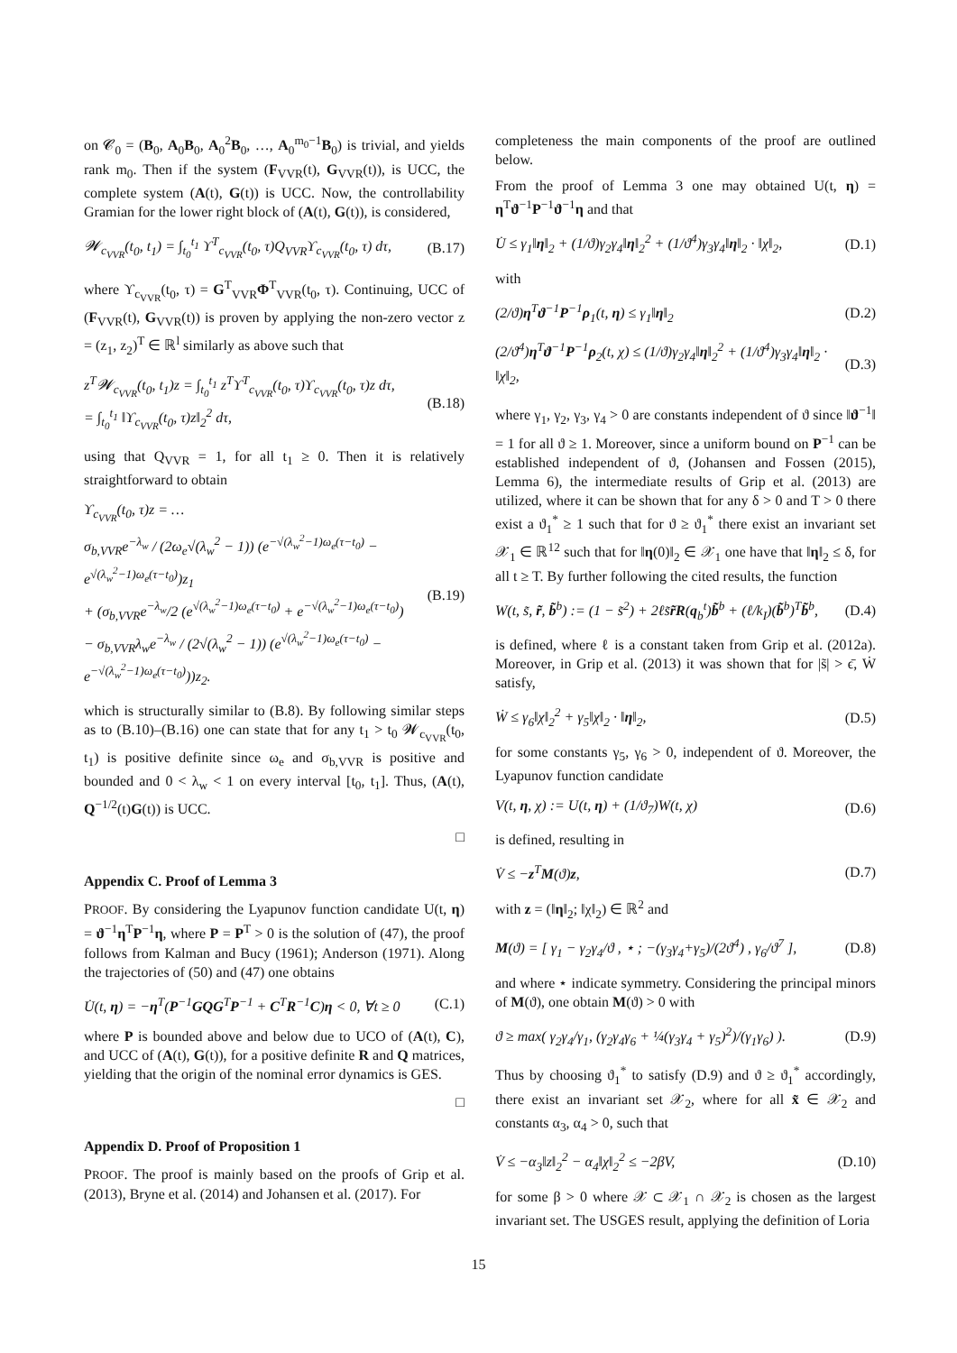on 𝓒<sub>0</sub> = (B<sub>0</sub>, A<sub>0</sub>B<sub>0</sub>, A<sub>0</sub><sup>2</sup>B<sub>0</sub>, …, A<sub>0</sub><sup>m<sub>0</sub>−1</sup>B<sub>0</sub>) is trivial, and yields rank m<sub>0</sub>. Then if the system (F<sub>VVR</sub>(t), G<sub>VVR</sub>(t)), is UCC, the complete system (A(t), G(t)) is UCC. Now, the controllability Gramian for the lower right block of (A(t), G(t)), is considered,
𝓦<sub>c<sub>VVR</sub></sub>(t<sub>0</sub>, t<sub>1</sub>) = ∫<sub>t<sub>0</sub></sub><sup>t<sub>1</sub></sup> ϒ<sup>T</sup><sub>c<sub>VVR</sub></sub>(t<sub>0</sub>, τ)Q<sub>VVR</sub>ϒ<sub>c<sub>VVR</sub></sub>(t<sub>0</sub>, τ) dτ, (B.17)
where ϒ<sub>c<sub>VVR</sub></sub>(t<sub>0</sub>, τ) = G<sup>T</sup><sub>VVR</sub>Φ<sup>T</sup><sub>VVR</sub>(t<sub>0</sub>, τ). Continuing, UCC of (F<sub>VVR</sub>(t), G<sub>VVR</sub>(t)) is proven by applying the non-zero vector z = (z<sub>1</sub>, z<sub>2</sub>)<sup>T</sup> ∈ ℝ<sup>l</sup> similarly as above such that
z<sup>T</sup>𝓦<sub>c<sub>VVR</sub></sub>(t<sub>0</sub>, t<sub>1</sub>)z = ∫<sub>t<sub>0</sub></sub><sup>t<sub>1</sub></sup> z<sup>T</sup>ϒ<sup>T</sup><sub>c<sub>VVR</sub></sub>(t<sub>0</sub>, τ)ϒ<sub>c<sub>VVR</sub></sub>(t<sub>0</sub>, τ)z dτ,
= ∫<sub>t<sub>0</sub></sub><sup>t<sub>1</sub></sup> ‖ϒ<sub>c<sub>VVR</sub></sub>(t<sub>0</sub>, τ)z‖<sub>2</sub><sup>2</sup> dτ, (B.18)
using that Q<sub>VVR</sub> = 1, for all t<sub>1</sub> ≥ 0. Then it is relatively straightforward to obtain
ϒ<sub>c<sub>VVR</sub></sub>(t<sub>0</sub>, τ)z = …
σ<sub>b,VVR</sub>e<sup>−λ<sub>w</sub></sup> / (2ω<sub>e</sub>√(λ<sub>w</sub><sup>2</sup> − 1)) (e<sup>−√(λ<sub>w</sub><sup>2</sup>−1)ω<sub>e</sub>(τ−t<sub>0</sub>)</sup> − e<sup>√(λ<sub>w</sub><sup>2</sup>−1)ω<sub>e</sub>(τ−t<sub>0</sub>)</sup>)z<sub>1</sub>
+ (σ<sub>b,VVR</sub>e<sup>−λ<sub>w</sub></sup>/2 (e<sup>√(λ<sub>w</sub><sup>2</sup>−1)ω<sub>e</sub>(τ−t<sub>0</sub>)</sup> + e<sup>−√(λ<sub>w</sub><sup>2</sup>−1)ω<sub>e</sub>(τ−t<sub>0</sub>)</sup>)
− σ<sub>b,VVR</sub>λ<sub>w</sub>e<sup>−λ<sub>w</sub></sup> / (2√(λ<sub>w</sub><sup>2</sup> − 1)) (e<sup>√(λ<sub>w</sub><sup>2</sup>−1)ω<sub>e</sub>(τ−t<sub>0</sub>)</sup> − e<sup>−√(λ<sub>w</sub><sup>2</sup>−1)ω<sub>e</sub>(τ−t<sub>0</sub>)</sup>))z<sub>2</sub>. (B.19)
which is structurally similar to (B.8). By following similar steps as to (B.10)–(B.16) one can state that for any t<sub>1</sub> > t<sub>0</sub> 𝓦<sub>c<sub>VVR</sub></sub>(t<sub>0</sub>, t<sub>1</sub>) is positive definite since ω<sub>e</sub> and σ<sub>b,VVR</sub> is positive and bounded and 0 < λ<sub>w</sub> < 1 on every interval [t<sub>0</sub>, t<sub>1</sub>]. Thus, (A(t), Q<sup>−1/2</sup>(t)G(t)) is UCC.
□
Appendix C. Proof of Lemma 3
PROOF. By considering the Lyapunov function candidate U(t, η) = ϑ<sup>−1</sup>η<sup>T</sup>P<sup>−1</sup>η, where P = P<sup>T</sup> > 0 is the solution of (47), the proof follows from Kalman and Bucy (1961); Anderson (1971). Along the trajectories of (50) and (47) one obtains
U̇(t, η) = −η<sup>T</sup>(P<sup>−1</sup>GQG<sup>T</sup>P<sup>−1</sup> + C<sup>T</sup>R<sup>−1</sup>C)η < 0, ∀t ≥ 0 (C.1)
where P is bounded above and below due to UCO of (A(t), C), and UCC of (A(t), G(t)), for a positive definite R and Q matrices, yielding that the origin of the nominal error dynamics is GES.
□
Appendix D. Proof of Proposition 1
PROOF. The proof is mainly based on the proofs of Grip et al. (2013), Bryne et al. (2014) and Johansen et al. (2017). For
completeness the main components of the proof are outlined below.
From the proof of Lemma 3 one may obtained U(t, η) = η<sup>T</sup>ϑ<sup>−1</sup>P<sup>−1</sup>ϑ<sup>−1</sup>η and that
U̇ ≤ γ<sub>1</sub>‖η‖<sub>2</sub> + (1/ϑ)γ<sub>2</sub>γ<sub>4</sub>‖η‖<sub>2</sub><sup>2</sup> + (1/ϑ<sup>4</sup>)γ<sub>3</sub>γ<sub>4</sub>‖η‖<sub>2</sub> · ‖χ‖<sub>2</sub>, (D.1)
with
(2/ϑ)η<sup>T</sup>ϑ<sup>−1</sup>P<sup>−1</sup>ρ<sub>1</sub>(t, η) ≤ γ<sub>1</sub>‖η‖<sub>2</sub> (D.2)
(2/ϑ<sup>4</sup>)η<sup>T</sup>ϑ<sup>−1</sup>P<sup>−1</sup>ρ<sub>2</sub>(t, χ) ≤ (1/ϑ)γ<sub>2</sub>γ<sub>4</sub>‖η‖<sub>2</sub><sup>2</sup> + (1/ϑ<sup>4</sup>)γ<sub>3</sub>γ<sub>4</sub>‖η‖<sub>2</sub> · ‖χ‖<sub>2</sub>, (D.3)
where γ<sub>1</sub>, γ<sub>2</sub>, γ<sub>3</sub>, γ<sub>4</sub> > 0 are constants independent of ϑ since ‖ϑ<sup>−1</sup>‖ = 1 for all ϑ ≥ 1. Moreover, since a uniform bound on P<sup>−1</sup> can be established independent of ϑ, (Johansen and Fossen (2015), Lemma 6), the intermediate results of Grip et al. (2013) are utilized, where it can be shown that for any δ > 0 and T > 0 there exist a ϑ<sub>1</sub><sup>*</sup> ≥ 1 such that for ϑ ≥ ϑ<sub>1</sub><sup>*</sup> there exist an invariant set 𝒳<sub>1</sub> ∈ ℝ<sup>12</sup> such that for ‖η(0)‖<sub>2</sub> ∈ 𝒳<sub>1</sub> one have that ‖η‖<sub>2</sub> ≤ δ, for all t ≥ T. By further following the cited results, the function
W(t, s̃, r̃, b̃<sup>b</sup>) := (1 − s̃<sup>2</sup>) + 2ℓs̃r̃R(q<sub>b</sub><sup>t</sup>)b̃<sup>b</sup> + (ℓ/k<sub>I</sub>)(b̃<sup>b</sup>)<sup>T</sup>b̃<sup>b</sup>, (D.4)
is defined, where ℓ is a constant taken from Grip et al. (2012a). Moreover, in Grip et al. (2013) it was shown that for |s̃| > ϵ̄, Ẇ satisfy,
Ẇ ≤ γ<sub>6</sub>‖χ‖<sub>2</sub><sup>2</sup> + γ<sub>5</sub>‖χ‖<sub>2</sub> · ‖η‖<sub>2</sub>, (D.5)
for some constants γ<sub>5</sub>, γ<sub>6</sub> > 0, independent of ϑ. Moreover, the Lyapunov function candidate
V(t, η, χ) := U(t, η) + (1/ϑ<sub>7</sub>)W(t, χ) (D.6)
is defined, resulting in
V̇ ≤ −z<sup>T</sup>M(ϑ)z, (D.7)
with z = (‖η‖<sub>2</sub>; ‖χ‖<sub>2</sub>) ∈ ℝ<sup>2</sup> and
M(ϑ) = [ γ<sub>1</sub> − γ<sub>2</sub>γ<sub>4</sub>/ϑ , ⋆ ; −(γ<sub>3</sub>γ<sub>4</sub>+γ<sub>5</sub>)/(2ϑ<sup>4</sup>) , γ<sub>6</sub>/ϑ<sup>7</sup> ], (D.8)
and where ⋆ indicate symmetry. Considering the principal minors of M(ϑ), one obtain M(ϑ) > 0 with
ϑ ≥ max( γ<sub>2</sub>γ<sub>4</sub>/γ<sub>1</sub>, (γ<sub>2</sub>γ<sub>4</sub>γ<sub>6</sub> + ¼(γ<sub>3</sub>γ<sub>4</sub> + γ<sub>5</sub>)<sup>2</sup>)/(γ<sub>1</sub>γ<sub>6</sub>) ). (D.9)
Thus by choosing ϑ<sub>1</sub><sup>*</sup> to satisfy (D.9) and ϑ ≥ ϑ<sub>1</sub><sup>*</sup> accordingly, there exist an invariant set 𝒳<sub>2</sub>, where for all x̃ ∈ 𝒳<sub>2</sub> and constants α<sub>3</sub>, α<sub>4</sub> > 0, such that
V̇ ≤ −α<sub>3</sub>‖z‖<sub>2</sub><sup>2</sup> − α<sub>4</sub>‖χ‖<sub>2</sub><sup>2</sup> ≤ −2βV, (D.10)
for some β > 0 where 𝒳 ⊂ 𝒳<sub>1</sub> ∩ 𝒳<sub>2</sub> is chosen as the largest invariant set. The USGES result, applying the definition of Loria
15